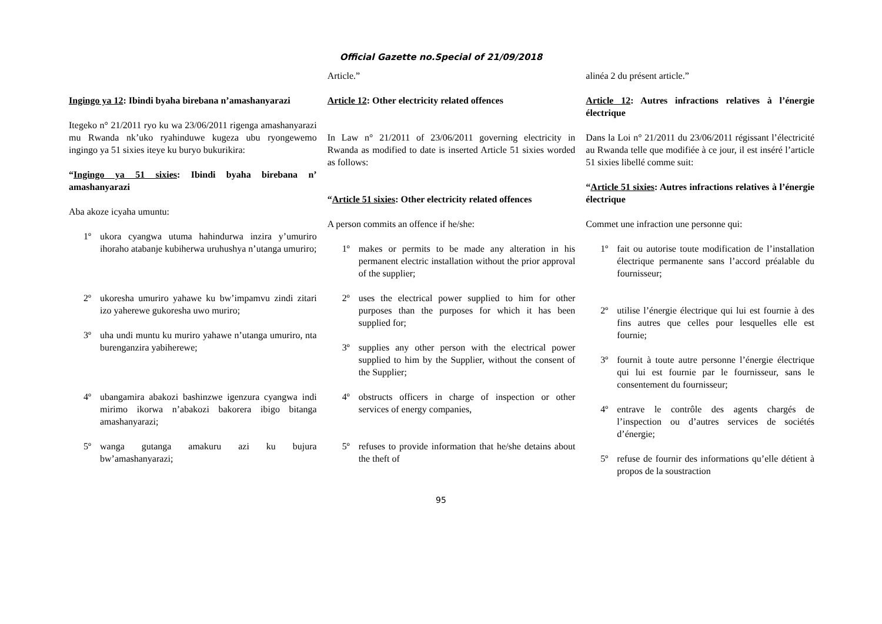Official Gazette no.Special of 21/09/2018
Ingingo ya 12: Ibindi byaha birebana n’amashanyarazi
Itegeko n° 21/2011 ryo ku wa 23/06/2011 rigenga amashanyarazi mu Rwanda nk’uko ryahinduwe kugeza ubu ryongewemo ingingo ya 51 sixies iteye ku buryo bukurikira:
“Ingingo ya 51 sixies: Ibindi byaha birebana n’ amashanyarazi
Aba akoze icyaha umuntu:
1º ukora cyangwa utuma hahindurwa inzira y’umuriro ihoraho atabanje kubiherwa uruhushya n’utanga umuriro;
2º ukoresha umuriro yahawe ku bw’impamvu zindi zitari izo yaherewe gukoresha uwo muriro;
3º uha undi muntu ku muriro yahawe n’utanga umuriro, nta burenganzira yabiherewe;
4º ubangamira abakozi bashinzwe igenzura cyangwa indi mirimo ikorwa n’abakozi bakorera ibigo bitanga amashanyarazi;
5º wanga gutanga amakuru azi ku bujura bw’amashanyarazi;
Article.”
Article 12: Other electricity related offences
In Law n° 21/2011 of 23/06/2011 governing electricity in Rwanda as modified to date is inserted Article 51 sixies worded as follows:
“Article 51 sixies: Other electricity related offences
A person commits an offence if he/she:
1º makes or permits to be made any alteration in his permanent electric installation without the prior approval of the supplier;
2º uses the electrical power supplied to him for other purposes than the purposes for which it has been supplied for;
3º supplies any other person with the electrical power supplied to him by the Supplier, without the consent of the Supplier;
4º obstructs officers in charge of inspection or other services of energy companies,
5º refuses to provide information that he/she detains about the theft of
alinéa 2 du présent article.”
Article 12: Autres infractions relatives à l’énergie électrique
Dans la Loi n° 21/2011 du 23/06/2011 régissant l’électricité au Rwanda telle que modifiée à ce jour, il est inséré l’article 51 sixies libellé comme suit:
“Article 51 sixies: Autres infractions relatives à l’énergie électrique
Commet une infraction une personne qui:
1º fait ou autorise toute modification de l’installation électrique permanente sans l’accord préalable du fournisseur;
2º utilise l’énergie électrique qui lui est fournie à des fins autres que celles pour lesquelles elle est fournie;
3º fournit à toute autre personne l’énergie électrique qui lui est fournie par le fournisseur, sans le consentement du fournisseur;
4º entrave le contrôle des agents chargés de l’inspection ou d’autres services de sociétés d’énergie;
5º refuse de fournir des informations qu’elle détient à propos de la soustraction
95